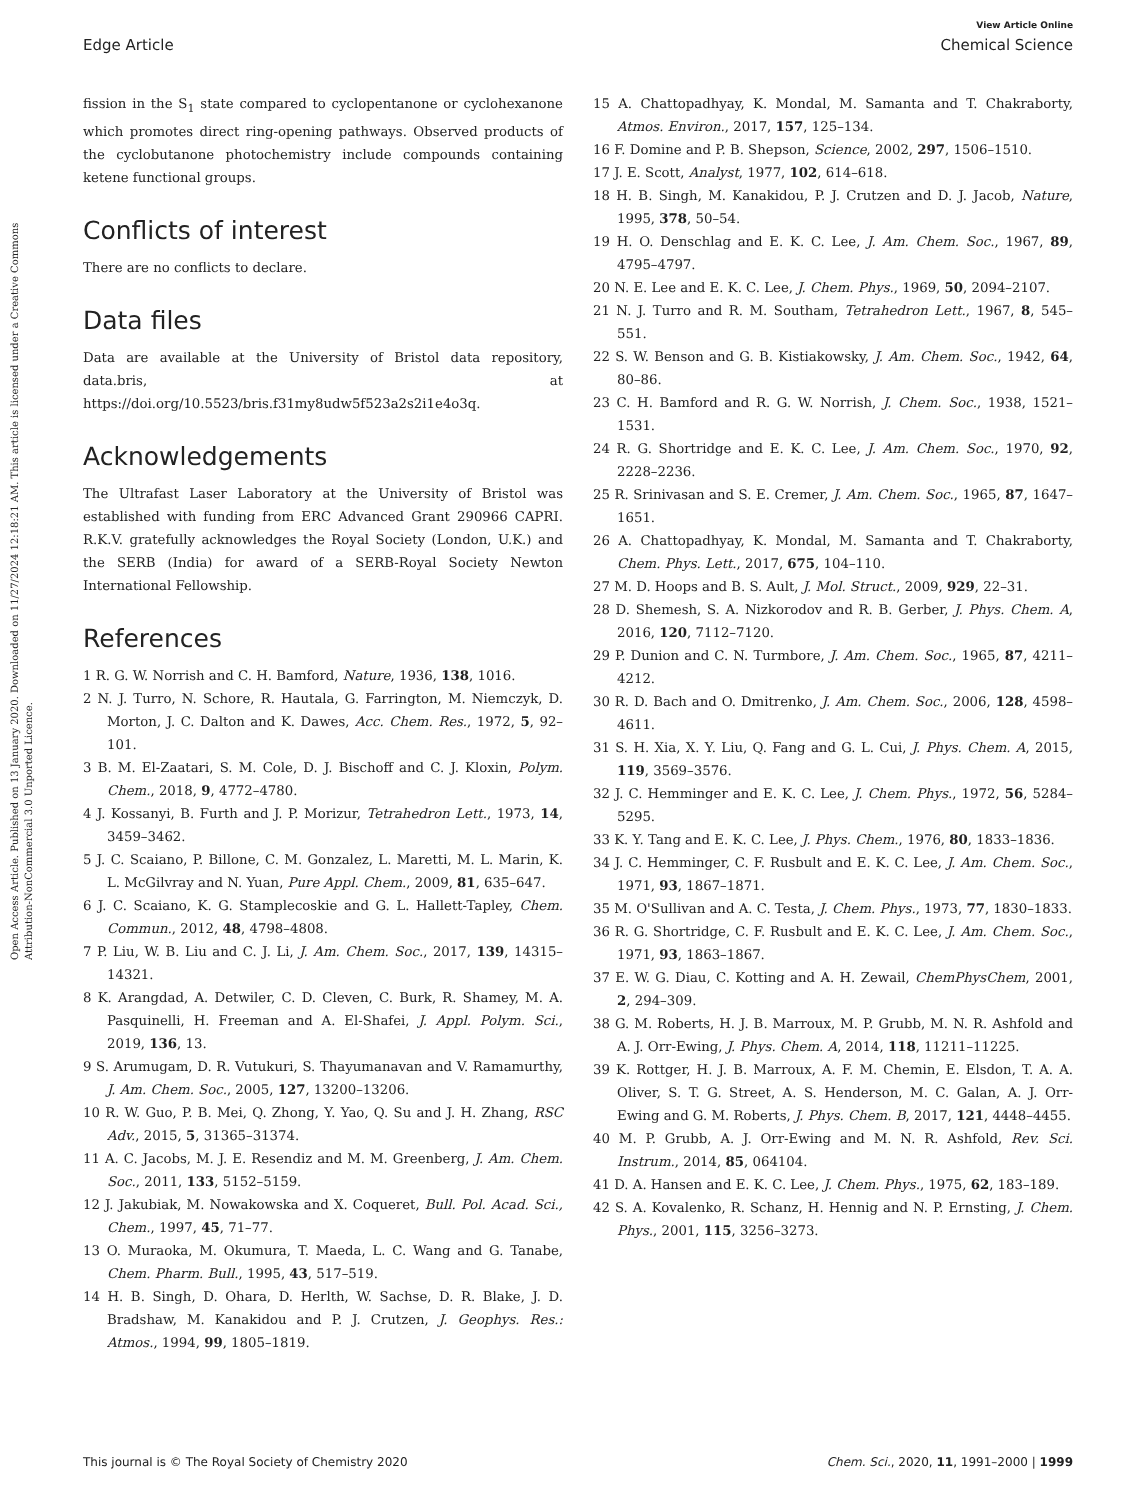Open Access Article. Published on 13 January 2020. Downloaded on 11/27/2024 12:18:21 AM. This article is licensed under a Creative Commons Attribution-NonCommercial 3.0 Unported Licence.
View Article Online
Edge Article Chemical Science
fission in the S<sub>1</sub> state compared to cyclopentanone or cyclohexanone which promotes direct ring-opening pathways. Observed products of the cyclobutanone photochemistry include compounds containing ketene functional groups.
Conflicts of interest
There are no conflicts to declare.
Data files
Data are available at the University of Bristol data repository, data.bris, at https://doi.org/10.5523/bris.f31my8udw5f523a2s2i1e4o3q.
Acknowledgements
The Ultrafast Laser Laboratory at the University of Bristol was established with funding from ERC Advanced Grant 290966 CAPRI. R.K.V. gratefully acknowledges the Royal Society (London, U.K.) and the SERB (India) for award of a SERB-Royal Society Newton International Fellowship.
References
1 R. G. W. Norrish and C. H. Bamford, Nature, 1936, 138, 1016.
2 N. J. Turro, N. Schore, R. Hautala, G. Farrington, M. Niemczyk, D. Morton, J. C. Dalton and K. Dawes, Acc. Chem. Res., 1972, 5, 92–101.
3 B. M. El-Zaatari, S. M. Cole, D. J. Bischoff and C. J. Kloxin, Polym. Chem., 2018, 9, 4772–4780.
4 J. Kossanyi, B. Furth and J. P. Morizur, Tetrahedron Lett., 1973, 14, 3459–3462.
5 J. C. Scaiano, P. Billone, C. M. Gonzalez, L. Maretti, M. L. Marin, K. L. McGilvray and N. Yuan, Pure Appl. Chem., 2009, 81, 635–647.
6 J. C. Scaiano, K. G. Stamplecoskie and G. L. Hallett-Tapley, Chem. Commun., 2012, 48, 4798–4808.
7 P. Liu, W. B. Liu and C. J. Li, J. Am. Chem. Soc., 2017, 139, 14315–14321.
8 K. Arangdad, A. Detwiler, C. D. Cleven, C. Burk, R. Shamey, M. A. Pasquinelli, H. Freeman and A. El-Shafei, J. Appl. Polym. Sci., 2019, 136, 13.
9 S. Arumugam, D. R. Vutukuri, S. Thayumanavan and V. Ramamurthy, J. Am. Chem. Soc., 2005, 127, 13200–13206.
10 R. W. Guo, P. B. Mei, Q. Zhong, Y. Yao, Q. Su and J. H. Zhang, RSC Adv., 2015, 5, 31365–31374.
11 A. C. Jacobs, M. J. E. Resendiz and M. M. Greenberg, J. Am. Chem. Soc., 2011, 133, 5152–5159.
12 J. Jakubiak, M. Nowakowska and X. Coqueret, Bull. Pol. Acad. Sci., Chem., 1997, 45, 71–77.
13 O. Muraoka, M. Okumura, T. Maeda, L. C. Wang and G. Tanabe, Chem. Pharm. Bull., 1995, 43, 517–519.
14 H. B. Singh, D. Ohara, D. Herlth, W. Sachse, D. R. Blake, J. D. Bradshaw, M. Kanakidou and P. J. Crutzen, J. Geophys. Res.: Atmos., 1994, 99, 1805–1819.
15 A. Chattopadhyay, K. Mondal, M. Samanta and T. Chakraborty, Atmos. Environ., 2017, 157, 125–134.
16 F. Domine and P. B. Shepson, Science, 2002, 297, 1506–1510.
17 J. E. Scott, Analyst, 1977, 102, 614–618.
18 H. B. Singh, M. Kanakidou, P. J. Crutzen and D. J. Jacob, Nature, 1995, 378, 50–54.
19 H. O. Denschlag and E. K. C. Lee, J. Am. Chem. Soc., 1967, 89, 4795–4797.
20 N. E. Lee and E. K. C. Lee, J. Chem. Phys., 1969, 50, 2094–2107.
21 N. J. Turro and R. M. Southam, Tetrahedron Lett., 1967, 8, 545–551.
22 S. W. Benson and G. B. Kistiakowsky, J. Am. Chem. Soc., 1942, 64, 80–86.
23 C. H. Bamford and R. G. W. Norrish, J. Chem. Soc., 1938, 1521–1531.
24 R. G. Shortridge and E. K. C. Lee, J. Am. Chem. Soc., 1970, 92, 2228–2236.
25 R. Srinivasan and S. E. Cremer, J. Am. Chem. Soc., 1965, 87, 1647–1651.
26 A. Chattopadhyay, K. Mondal, M. Samanta and T. Chakraborty, Chem. Phys. Lett., 2017, 675, 104–110.
27 M. D. Hoops and B. S. Ault, J. Mol. Struct., 2009, 929, 22–31.
28 D. Shemesh, S. A. Nizkorodov and R. B. Gerber, J. Phys. Chem. A, 2016, 120, 7112–7120.
29 P. Dunion and C. N. Turmbore, J. Am. Chem. Soc., 1965, 87, 4211–4212.
30 R. D. Bach and O. Dmitrenko, J. Am. Chem. Soc., 2006, 128, 4598–4611.
31 S. H. Xia, X. Y. Liu, Q. Fang and G. L. Cui, J. Phys. Chem. A, 2015, 119, 3569–3576.
32 J. C. Hemminger and E. K. C. Lee, J. Chem. Phys., 1972, 56, 5284–5295.
33 K. Y. Tang and E. K. C. Lee, J. Phys. Chem., 1976, 80, 1833–1836.
34 J. C. Hemminger, C. F. Rusbult and E. K. C. Lee, J. Am. Chem. Soc., 1971, 93, 1867–1871.
35 M. O'Sullivan and A. C. Testa, J. Chem. Phys., 1973, 77, 1830–1833.
36 R. G. Shortridge, C. F. Rusbult and E. K. C. Lee, J. Am. Chem. Soc., 1971, 93, 1863–1867.
37 E. W. G. Diau, C. Kotting and A. H. Zewail, ChemPhysChem, 2001, 2, 294–309.
38 G. M. Roberts, H. J. B. Marroux, M. P. Grubb, M. N. R. Ashfold and A. J. Orr-Ewing, J. Phys. Chem. A, 2014, 118, 11211–11225.
39 K. Rottger, H. J. B. Marroux, A. F. M. Chemin, E. Elsdon, T. A. A. Oliver, S. T. G. Street, A. S. Henderson, M. C. Galan, A. J. Orr-Ewing and G. M. Roberts, J. Phys. Chem. B, 2017, 121, 4448–4455.
40 M. P. Grubb, A. J. Orr-Ewing and M. N. R. Ashfold, Rev. Sci. Instrum., 2014, 85, 064104.
41 D. A. Hansen and E. K. C. Lee, J. Chem. Phys., 1975, 62, 183–189.
42 S. A. Kovalenko, R. Schanz, H. Hennig and N. P. Ernsting, J. Chem. Phys., 2001, 115, 3256–3273.
This journal is © The Royal Society of Chemistry 2020 Chem. Sci., 2020, 11, 1991–2000 | 1999